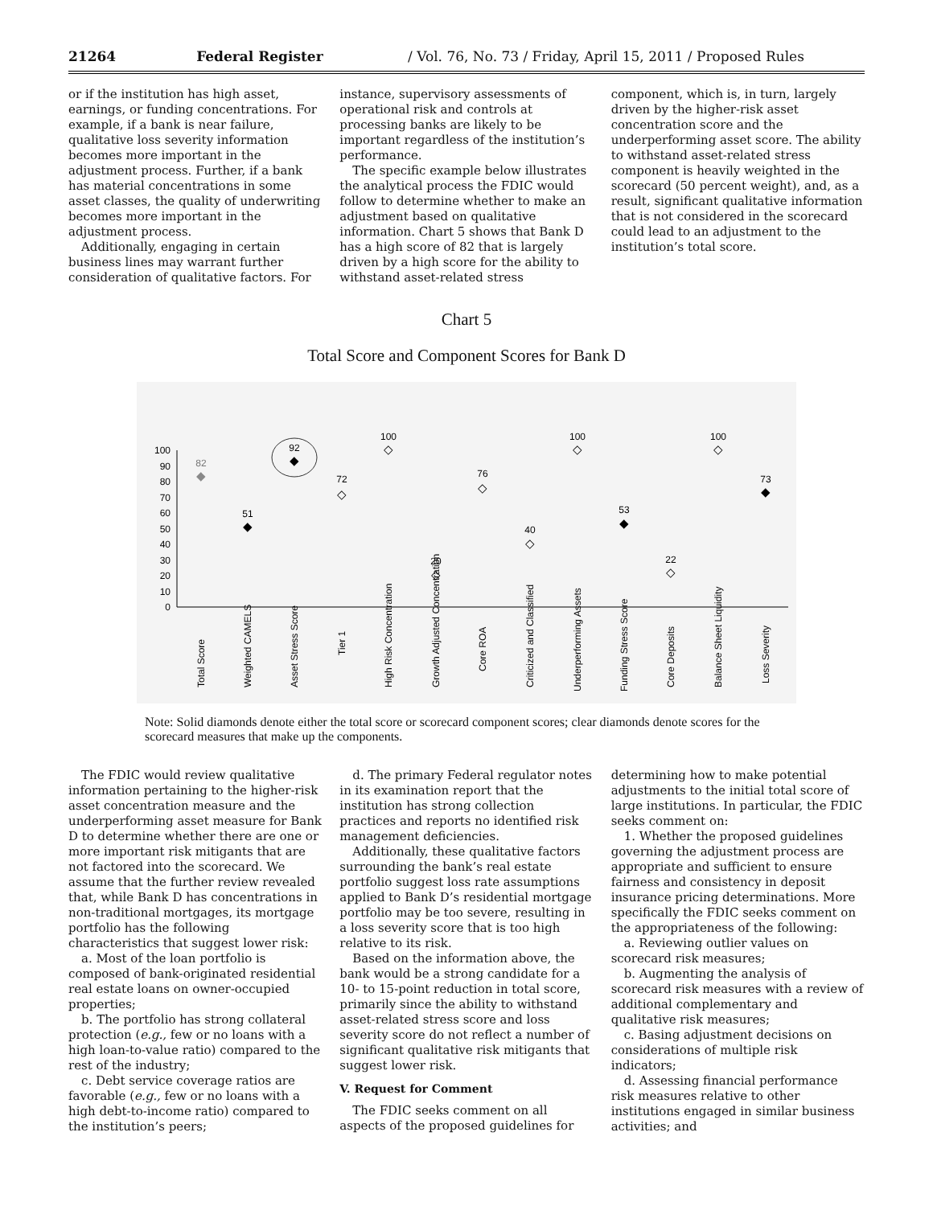21264 Federal Register / Vol. 76, No. 73 / Friday, April 15, 2011 / Proposed Rules
or if the institution has high asset, earnings, or funding concentrations. For example, if a bank is near failure, qualitative loss severity information becomes more important in the adjustment process. Further, if a bank has material concentrations in some asset classes, the quality of underwriting becomes more important in the adjustment process.
Additionally, engaging in certain business lines may warrant further consideration of qualitative factors. For
instance, supervisory assessments of operational risk and controls at processing banks are likely to be important regardless of the institution’s performance.
The specific example below illustrates the analytical process the FDIC would follow to determine whether to make an adjustment based on qualitative information. Chart 5 shows that Bank D has a high score of 82 that is largely driven by a high score for the ability to withstand asset-related stress
component, which is, in turn, largely driven by the higher-risk asset concentration score and the underperforming asset score. The ability to withstand asset-related stress component is heavily weighted in the scorecard (50 percent weight), and, as a result, significant qualitative information that is not considered in the scorecard could lead to an adjustment to the institution’s total score.
Chart 5
Total Score and Component Scores for Bank D
0
10
20
30
40
50
60
70
80
90
100
82
51
92
72
100
20
76
40
100
53
22
100
73
◆
◆
◆
◇
◇
◇
◇
◇
◇
◆
◇
◇
◆
Total Score
Weighted CAMELS
Asset Stress Score
Tier 1
High Risk Concentration
Growth Adjusted Concentration
Core ROA
Criticized and Classified
Underperforming Assets
Funding Stress Score
Core Deposits
Balance Sheet Liquidity
Loss Severity
Note: Solid diamonds denote either the total score or scorecard component scores; clear diamonds denote scores for the scorecard measures that make up the components.
The FDIC would review qualitative information pertaining to the higher-risk asset concentration measure and the underperforming asset measure for Bank D to determine whether there are one or more important risk mitigants that are not factored into the scorecard. We assume that the further review revealed that, while Bank D has concentrations in non-traditional mortgages, its mortgage portfolio has the following characteristics that suggest lower risk:
a. Most of the loan portfolio is composed of bank-originated residential real estate loans on owner-occupied properties;
b. The portfolio has strong collateral protection (e.g., few or no loans with a high loan-to-value ratio) compared to the rest of the industry;
c. Debt service coverage ratios are favorable (e.g., few or no loans with a high debt-to-income ratio) compared to the institution’s peers;
d. The primary Federal regulator notes in its examination report that the institution has strong collection practices and reports no identified risk management deficiencies.
Additionally, these qualitative factors surrounding the bank’s real estate portfolio suggest loss rate assumptions applied to Bank D’s residential mortgage portfolio may be too severe, resulting in a loss severity score that is too high relative to its risk.
Based on the information above, the bank would be a strong candidate for a 10- to 15-point reduction in total score, primarily since the ability to withstand asset-related stress score and loss severity score do not reflect a number of significant qualitative risk mitigants that suggest lower risk.
V. Request for Comment
The FDIC seeks comment on all aspects of the proposed guidelines for
determining how to make potential adjustments to the initial total score of large institutions. In particular, the FDIC seeks comment on:
1. Whether the proposed guidelines governing the adjustment process are appropriate and sufficient to ensure fairness and consistency in deposit insurance pricing determinations. More specifically the FDIC seeks comment on the appropriateness of the following:
a. Reviewing outlier values on scorecard risk measures;
b. Augmenting the analysis of scorecard risk measures with a review of additional complementary and qualitative risk measures;
c. Basing adjustment decisions on considerations of multiple risk indicators;
d. Assessing financial performance risk measures relative to other institutions engaged in similar business activities; and